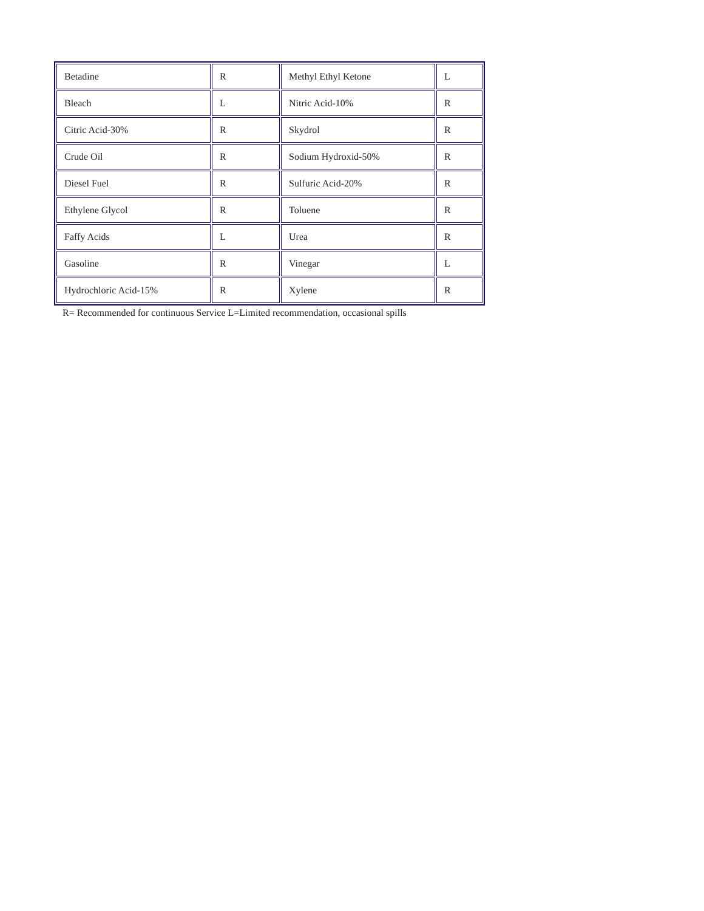| Betadine | R | Methyl Ethyl Ketone | L |
| Bleach | L | Nitric Acid-10% | R |
| Citric Acid-30% | R | Skydrol | R |
| Crude Oil | R | Sodium Hydroxid-50% | R |
| Diesel Fuel | R | Sulfuric Acid-20% | R |
| Ethylene Glycol | R | Toluene | R |
| Faffy Acids | L | Urea | R |
| Gasoline | R | Vinegar | L |
| Hydrochloric Acid-15% | R | Xylene | R |
R= Recommended for continuous Service L=Limited recommendation, occasional spills